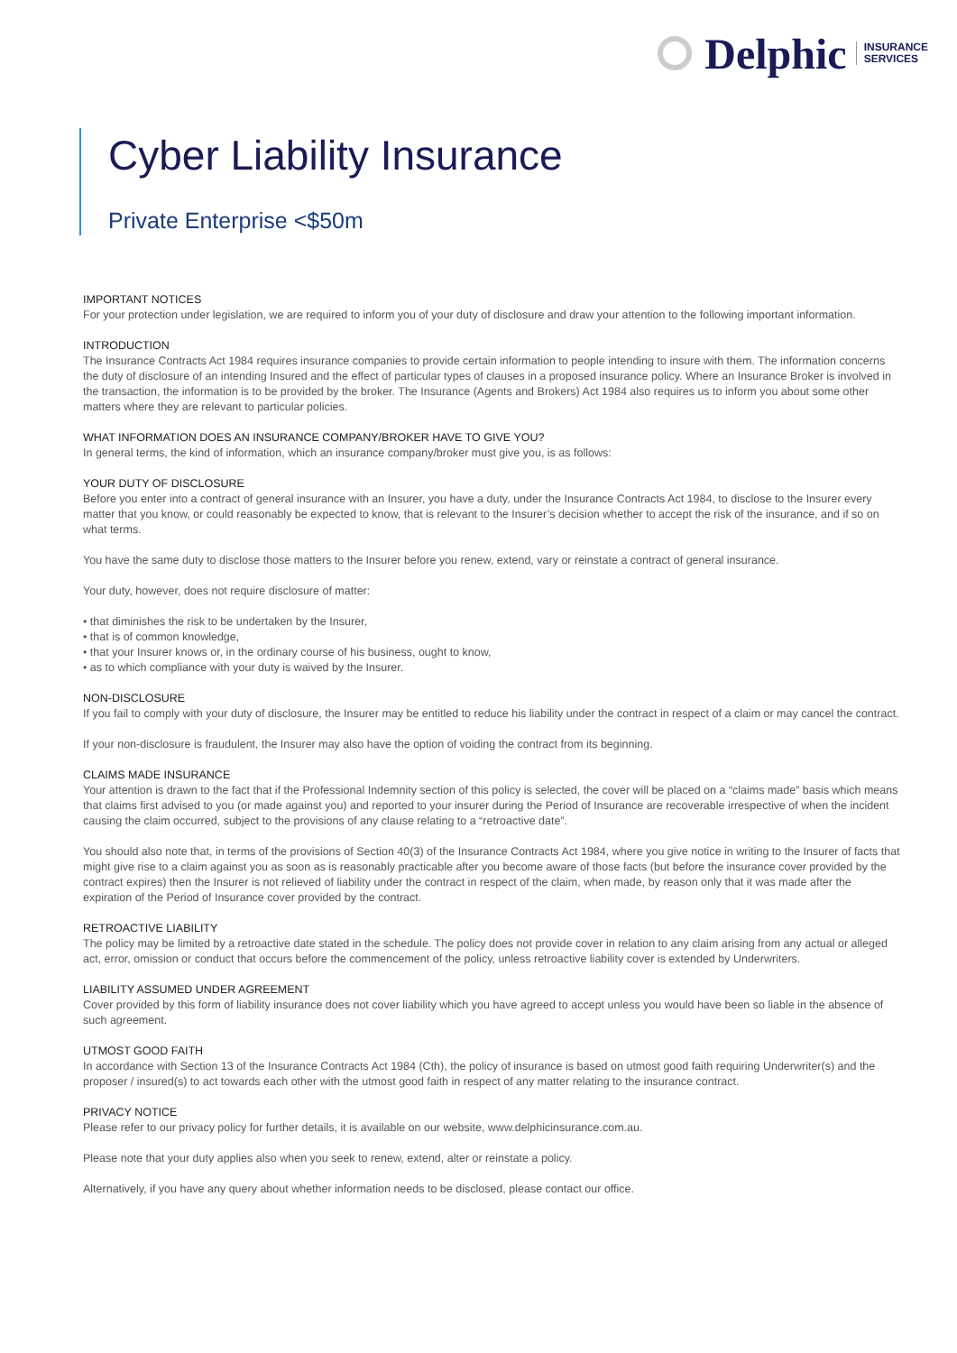Delphic INSURANCE
SERVICES
Cyber Liability Insurance
Private Enterprise <$50m
IMPORTANT NOTICES
For your protection under legislation, we are required to inform you of your duty of disclosure and draw your attention to the following important information.
INTRODUCTION
The Insurance Contracts Act 1984 requires insurance companies to provide certain information to people intending to insure with them. The information concerns the duty of disclosure of an intending Insured and the effect of particular types of clauses in a proposed insurance policy. Where an Insurance Broker is involved in the transaction, the information is to be provided by the broker. The Insurance (Agents and Brokers) Act 1984 also requires us to inform you about some other matters where they are relevant to particular policies.
WHAT INFORMATION DOES AN INSURANCE COMPANY/BROKER HAVE TO GIVE YOU?
In general terms, the kind of information, which an insurance company/broker must give you, is as follows:
YOUR DUTY OF DISCLOSURE
Before you enter into a contract of general insurance with an Insurer, you have a duty, under the Insurance Contracts Act 1984, to disclose to the Insurer every matter that you know, or could reasonably be expected to know, that is relevant to the Insurer’s decision whether to accept the risk of the insurance, and if so on what terms.
You have the same duty to disclose those matters to the Insurer before you renew, extend, vary or reinstate a contract of general insurance.
Your duty, however, does not require disclosure of matter:
• that diminishes the risk to be undertaken by the Insurer,
• that is of common knowledge,
• that your Insurer knows or, in the ordinary course of his business, ought to know,
• as to which compliance with your duty is waived by the Insurer.
NON-DISCLOSURE
If you fail to comply with your duty of disclosure, the Insurer may be entitled to reduce his liability under the contract in respect of a claim or may cancel the contract.
If your non-disclosure is fraudulent, the Insurer may also have the option of voiding the contract from its beginning.
CLAIMS MADE INSURANCE
Your attention is drawn to the fact that if the Professional Indemnity section of this policy is selected, the cover will be placed on a “claims made” basis which means that claims first advised to you (or made against you) and reported to your insurer during the Period of Insurance are recoverable irrespective of when the incident causing the claim occurred, subject to the provisions of any clause relating to a “retroactive date”.
You should also note that, in terms of the provisions of Section 40(3) of the Insurance Contracts Act 1984, where you give notice in writing to the Insurer of facts that might give rise to a claim against you as soon as is reasonably practicable after you become aware of those facts (but before the insurance cover provided by the contract expires) then the Insurer is not relieved of liability under the contract in respect of the claim, when made, by reason only that it was made after the expiration of the Period of Insurance cover provided by the contract.
RETROACTIVE LIABILITY
The policy may be limited by a retroactive date stated in the schedule. The policy does not provide cover in relation to any claim arising from any actual or alleged act, error, omission or conduct that occurs before the commencement of the policy, unless retroactive liability cover is extended by Underwriters.
LIABILITY ASSUMED UNDER AGREEMENT
Cover provided by this form of liability insurance does not cover liability which you have agreed to accept unless you would have been so liable in the absence of such agreement.
UTMOST GOOD FAITH
In accordance with Section 13 of the Insurance Contracts Act 1984 (Cth), the policy of insurance is based on utmost good faith requiring Underwriter(s) and the proposer / insured(s) to act towards each other with the utmost good faith in respect of any matter relating to the insurance contract.
PRIVACY NOTICE
Please refer to our privacy policy for further details, it is available on our website, www.delphicinsurance.com.au.
Please note that your duty applies also when you seek to renew, extend, alter or reinstate a policy.
Alternatively, if you have any query about whether information needs to be disclosed, please contact our office.